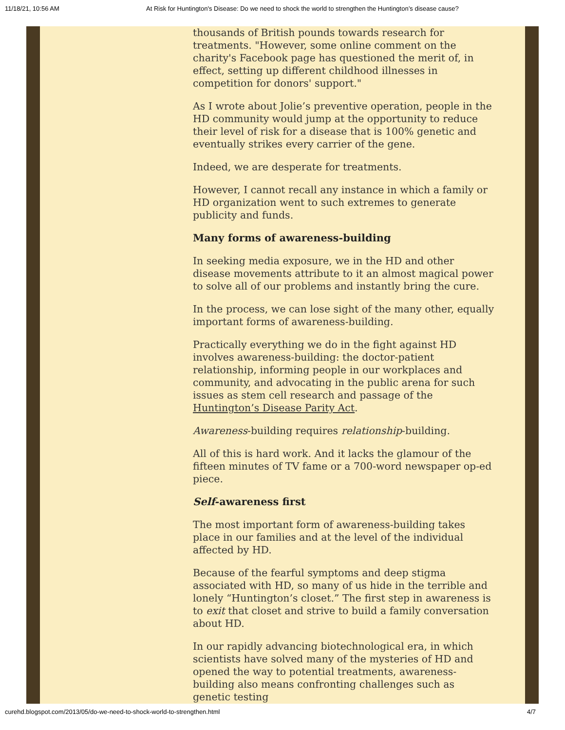11/18/21, 10:56 AM At Risk for Huntington's Disease: Do we need to shock the world to strengthen the Huntington’s disease cause?
thousands of British pounds towards research for treatments. "However, some online comment on the charity's Facebook page has questioned the merit of, in effect, setting up different childhood illnesses in competition for donors' support."
As I wrote about Jolie’s preventive operation, people in the HD community would jump at the opportunity to reduce their level of risk for a disease that is 100% genetic and eventually strikes every carrier of the gene.
Indeed, we are desperate for treatments.
However, I cannot recall any instance in which a family or HD organization went to such extremes to generate publicity and funds.
Many forms of awareness-building
In seeking media exposure, we in the HD and other disease movements attribute to it an almost magical power to solve all of our problems and instantly bring the cure.
In the process, we can lose sight of the many other, equally important forms of awareness-building.
Practically everything we do in the fight against HD involves awareness-building: the doctor-patient relationship, informing people in our workplaces and community, and advocating in the public arena for such issues as stem cell research and passage of the Huntington’s Disease Parity Act.
Awareness-building requires relationship-building.
All of this is hard work. And it lacks the glamour of the fifteen minutes of TV fame or a 700-word newspaper op-ed piece.
Self-awareness first
The most important form of awareness-building takes place in our families and at the level of the individual affected by HD.
Because of the fearful symptoms and deep stigma associated with HD, so many of us hide in the terrible and lonely “Huntington’s closet.” The first step in awareness is to exit that closet and strive to build a family conversation about HD.
In our rapidly advancing biotechnological era, in which scientists have solved many of the mysteries of HD and opened the way to potential treatments, awareness-building also means confronting challenges such as genetic testing
curehd.blogspot.com/2013/05/do-we-need-to-shock-world-to-strengthen.html 4/7